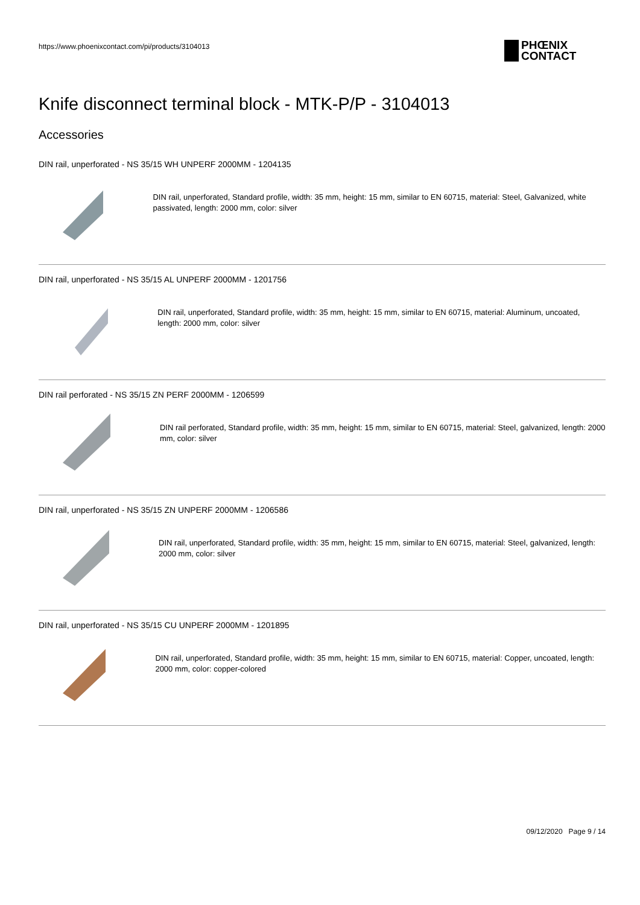https://www.phoenixcontact.com/pi/products/3104013
PHŒNIX
CONTACT
Knife disconnect terminal block - MTK-P/P - 3104013
Accessories
DIN rail, unperforated - NS 35/15 WH UNPERF 2000MM - 1204135
DIN rail, unperforated, Standard profile, width: 35 mm, height: 15 mm, similar to EN 60715, material: Steel, Galvanized, white passivated, length: 2000 mm, color: silver
DIN rail, unperforated - NS 35/15 AL UNPERF 2000MM - 1201756
DIN rail, unperforated, Standard profile, width: 35 mm, height: 15 mm, similar to EN 60715, material: Aluminum, uncoated, length: 2000 mm, color: silver
DIN rail perforated - NS 35/15 ZN PERF 2000MM - 1206599
DIN rail perforated, Standard profile, width: 35 mm, height: 15 mm, similar to EN 60715, material: Steel, galvanized, length: 2000 mm, color: silver
DIN rail, unperforated - NS 35/15 ZN UNPERF 2000MM - 1206586
DIN rail, unperforated, Standard profile, width: 35 mm, height: 15 mm, similar to EN 60715, material: Steel, galvanized, length: 2000 mm, color: silver
DIN rail, unperforated - NS 35/15 CU UNPERF 2000MM - 1201895
DIN rail, unperforated, Standard profile, width: 35 mm, height: 15 mm, similar to EN 60715, material: Copper, uncoated, length: 2000 mm, color: copper-colored
09/12/2020 Page 9 / 14